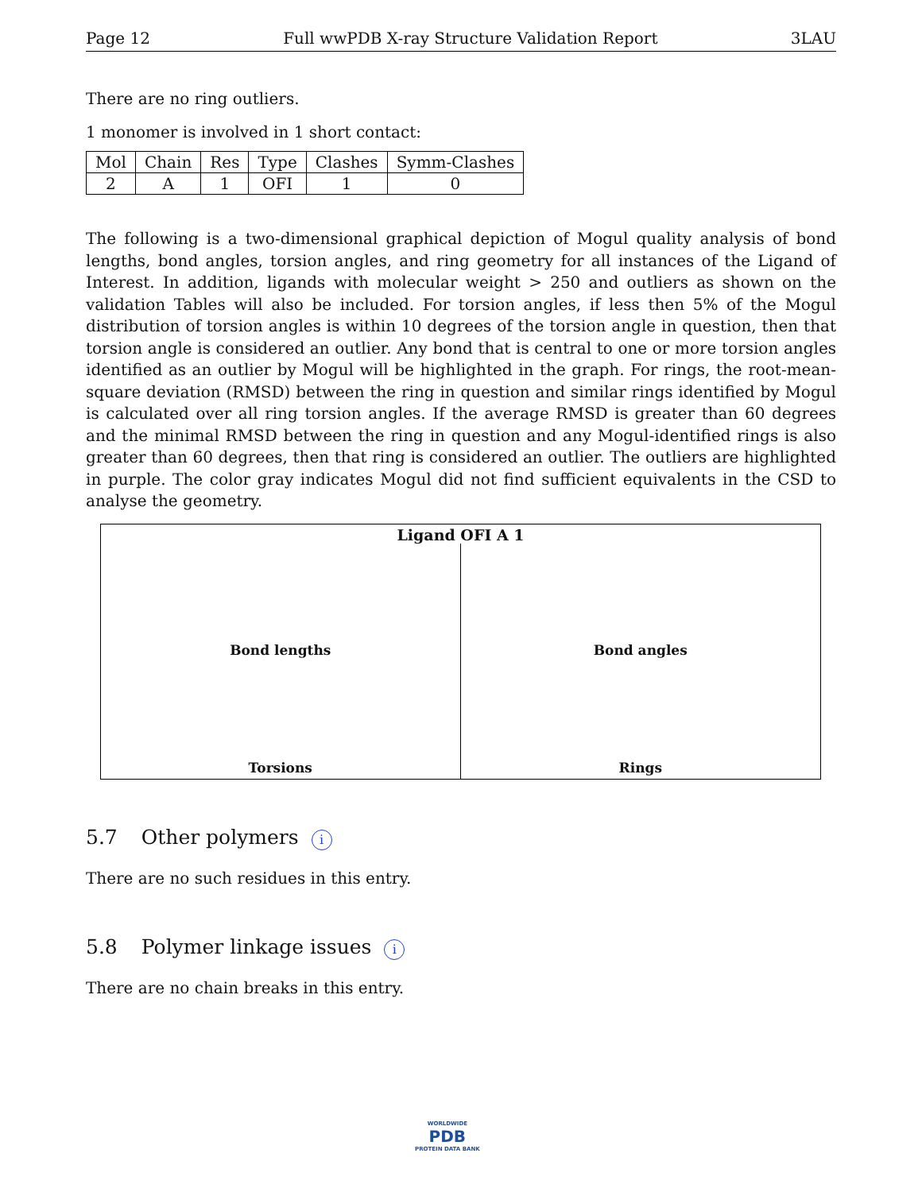Page 12 Full wwPDB X-ray Structure Validation Report 3LAU
There are no ring outliers.
1 monomer is involved in 1 short contact:
| Mol | Chain | Res | Type | Clashes | Symm-Clashes |
| --- | --- | --- | --- | --- | --- |
| 2 | A | 1 | OFI | 1 | 0 |
The following is a two-dimensional graphical depiction of Mogul quality analysis of bond lengths, bond angles, torsion angles, and ring geometry for all instances of the Ligand of Interest. In addition, ligands with molecular weight > 250 and outliers as shown on the validation Tables will also be included. For torsion angles, if less then 5% of the Mogul distribution of torsion angles is within 10 degrees of the torsion angle in question, then that torsion angle is considered an outlier. Any bond that is central to one or more torsion angles identified as an outlier by Mogul will be highlighted in the graph. For rings, the root-mean-square deviation (RMSD) between the ring in question and similar rings identified by Mogul is calculated over all ring torsion angles. If the average RMSD is greater than 60 degrees and the minimal RMSD between the ring in question and any Mogul-identified rings is also greater than 60 degrees, then that ring is considered an outlier. The outliers are highlighted in purple. The color gray indicates Mogul did not find sufficient equivalents in the CSD to analyse the geometry.
Ligand OFI A 1
Bond lengths
Bond angles
Torsions
Rings
5.7 Other polymers i
There are no such residues in this entry.
5.8 Polymer linkage issues i
There are no chain breaks in this entry.
WORLDWIDE
PDB
PROTEIN DATA BANK